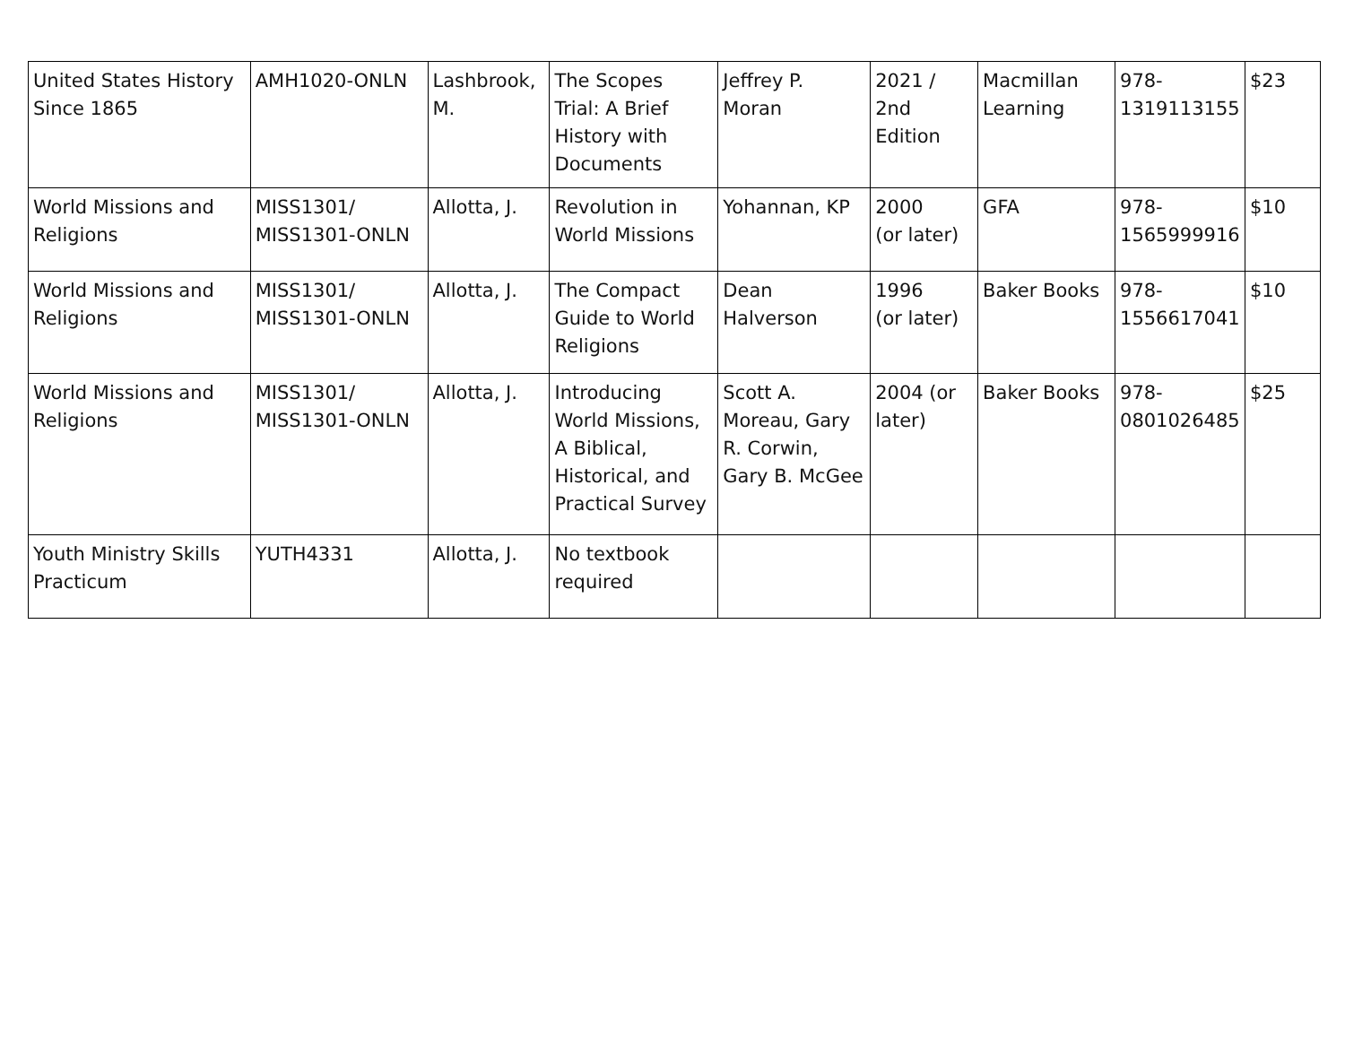| United States History Since 1865 | AMH1020-ONLN | Lashbrook, M. | The Scopes Trial: A Brief History with Documents | Jeffrey P. Moran | 2021 / 2nd Edition | Macmillan Learning | 978-1319113155 | $23 |
| World Missions and Religions | MISS1301/ MISS1301-ONLN | Allotta, J. | Revolution in World Missions | Yohannan, KP | 2000 (or later) | GFA | 978-1565999916 | $10 |
| World Missions and Religions | MISS1301/ MISS1301-ONLN | Allotta, J. | The Compact Guide to World Religions | Dean Halverson | 1996 (or later) | Baker Books | 978-1556617041 | $10 |
| World Missions and Religions | MISS1301/ MISS1301-ONLN | Allotta, J. | Introducing World Missions, A Biblical, Historical, and Practical Survey | Scott A. Moreau, Gary R. Corwin, Gary B. McGee | 2004 (or later) | Baker Books | 978-0801026485 | $25 |
| Youth Ministry Skills Practicum | YUTH4331 | Allotta, J. | No textbook required | | | | | |